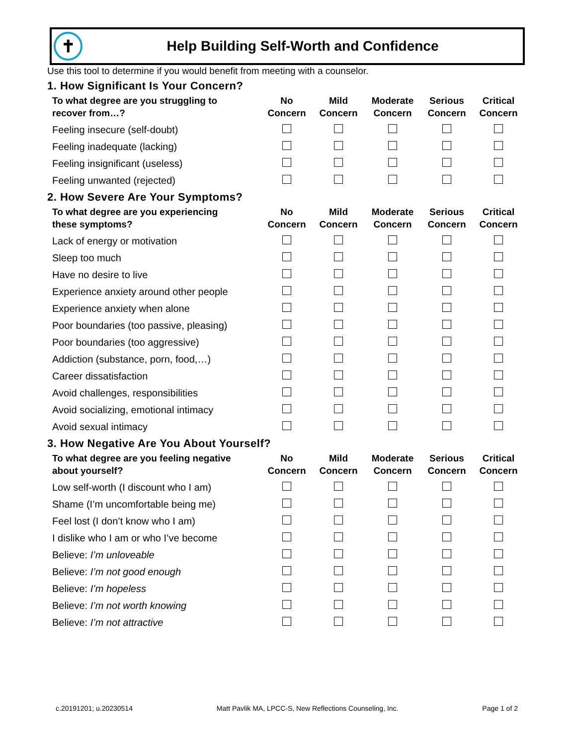✝
Help Building Self-Worth and Confidence
Use this tool to determine if you would benefit from meeting with a counselor.
1. How Significant Is Your Concern?
| To what degree are you struggling to recover from…? | No Concern | Mild Concern | Moderate Concern | Serious Concern | Critical Concern |
| --- | --- | --- | --- | --- | --- |
| Feeling insecure (self-doubt) | | | | | |
| Feeling inadequate (lacking) | | | | | |
| Feeling insignificant (useless) | | | | | |
| Feeling unwanted (rejected) | | | | | |
2. How Severe Are Your Symptoms?
| To what degree are you experiencing these symptoms? | No Concern | Mild Concern | Moderate Concern | Serious Concern | Critical Concern |
| --- | --- | --- | --- | --- | --- |
| Lack of energy or motivation | | | | | |
| Sleep too much | | | | | |
| Have no desire to live | | | | | |
| Experience anxiety around other people | | | | | |
| Experience anxiety when alone | | | | | |
| Poor boundaries (too passive, pleasing) | | | | | |
| Poor boundaries (too aggressive) | | | | | |
| Addiction (substance, porn, food,…) | | | | | |
| Career dissatisfaction | | | | | |
| Avoid challenges, responsibilities | | | | | |
| Avoid socializing, emotional intimacy | | | | | |
| Avoid sexual intimacy | | | | | |
3. How Negative Are You About Yourself?
| To what degree are you feeling negative about yourself? | No Concern | Mild Concern | Moderate Concern | Serious Concern | Critical Concern |
| --- | --- | --- | --- | --- | --- |
| Low self-worth (I discount who I am) | | | | | |
| Shame (I’m uncomfortable being me) | | | | | |
| Feel lost (I don’t know who I am) | | | | | |
| I dislike who I am or who I’ve become | | | | | |
| Believe: I’m unloveable | | | | | |
| Believe: I’m not good enough | | | | | |
| Believe: I’m hopeless | | | | | |
| Believe: I’m not worth knowing | | | | | |
| Believe: I’m not attractive | | | | | |
c.20191201; u.20230514 Matt Pavlik MA, LPCC-S, New Reflections Counseling, Inc. Page 1 of 2